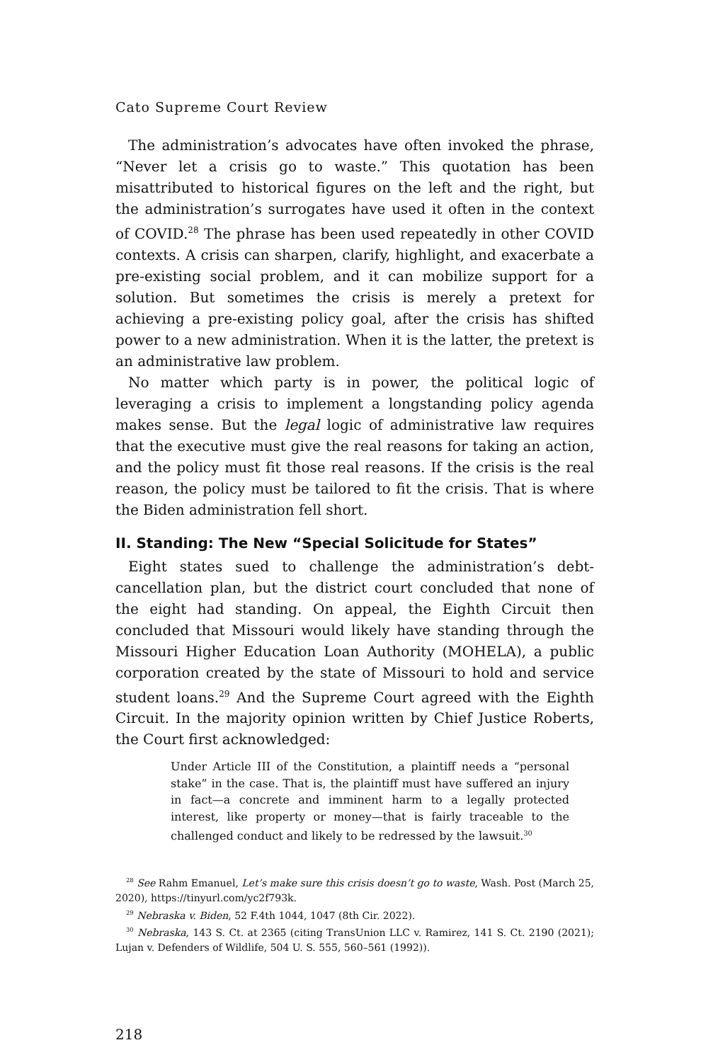Cato Supreme Court Review
The administration’s advocates have often invoked the phrase, “Never let a crisis go to waste.” This quotation has been misattributed to historical figures on the left and the right, but the administration’s surrogates have used it often in the context of COVID.<sup>28</sup> The phrase has been used repeatedly in other COVID contexts. A crisis can sharpen, clarify, highlight, and exacerbate a pre-existing social problem, and it can mobilize support for a solution. But sometimes the crisis is merely a pretext for achieving a pre-existing policy goal, after the crisis has shifted power to a new administration. When it is the latter, the pretext is an administrative law problem.
No matter which party is in power, the political logic of leveraging a crisis to implement a longstanding policy agenda makes sense. But the legal logic of administrative law requires that the executive must give the real reasons for taking an action, and the policy must fit those real reasons. If the crisis is the real reason, the policy must be tailored to fit the crisis. That is where the Biden administration fell short.
II. Standing: The New “Special Solicitude for States”
Eight states sued to challenge the administration’s debt-cancellation plan, but the district court concluded that none of the eight had standing. On appeal, the Eighth Circuit then concluded that Missouri would likely have standing through the Missouri Higher Education Loan Authority (MOHELA), a public corporation created by the state of Missouri to hold and service student loans.<sup>29</sup> And the Supreme Court agreed with the Eighth Circuit. In the majority opinion written by Chief Justice Roberts, the Court first acknowledged:
Under Article III of the Constitution, a plaintiff needs a “personal stake” in the case. That is, the plaintiff must have suffered an injury in fact—a concrete and imminent harm to a legally protected interest, like property or money—that is fairly traceable to the challenged conduct and likely to be redressed by the lawsuit.<sup>30</sup>
<sup>28</sup> See Rahm Emanuel, Let’s make sure this crisis doesn’t go to waste, Wash. Post (March 25, 2020), https://tinyurl.com/yc2f793k.
<sup>29</sup> Nebraska v. Biden, 52 F.4th 1044, 1047 (8th Cir. 2022).
<sup>30</sup> Nebraska, 143 S. Ct. at 2365 (citing TransUnion LLC v. Ramirez, 141 S. Ct. 2190 (2021); Lujan v. Defenders of Wildlife, 504 U. S. 555, 560–561 (1992)).
218